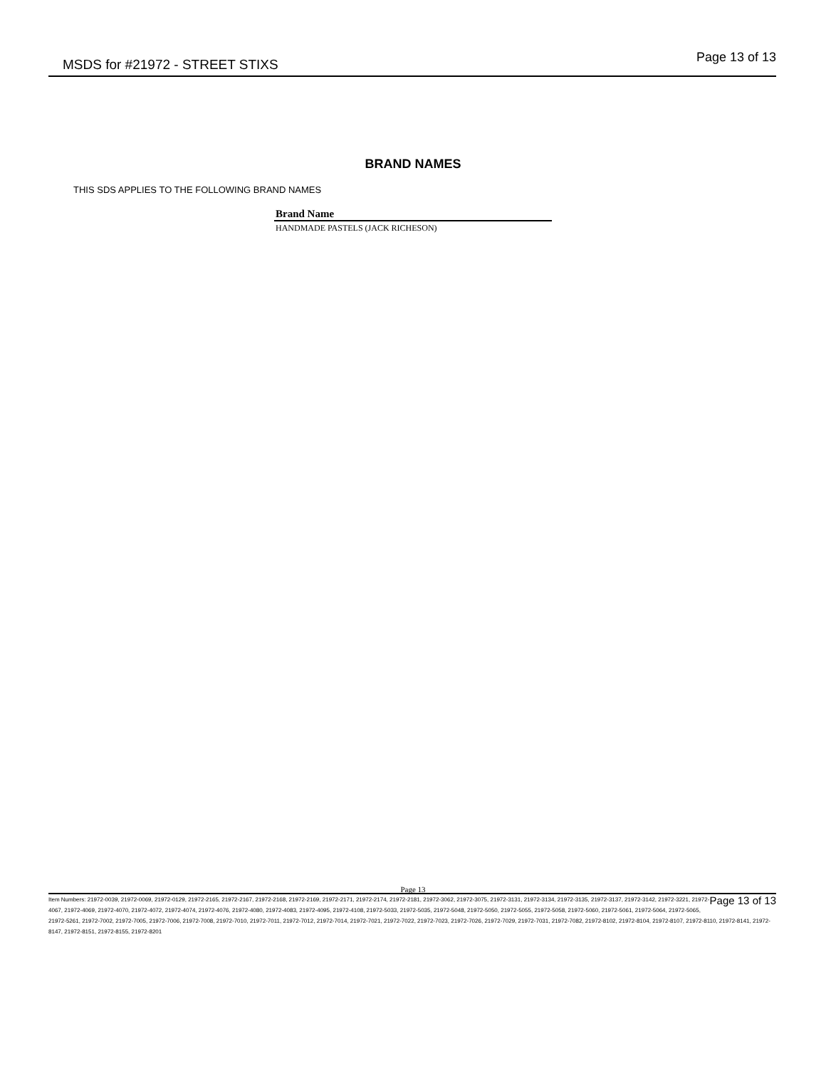MSDS for #21972 - STREET STIXS
Page 13 of 13
BRAND NAMES
THIS SDS APPLIES TO THE FOLLOWING BRAND NAMES
| Brand Name |
| --- |
| HANDMADE PASTELS (JACK RICHESON) |
Page 13
Page 13 of 13 Item Numbers: 21972-0039, 21972-0069, 21972-0129, 21972-2165, 21972-2167, 21972-2168, 21972-2169, 21972-2171, 21972-2174, 21972-2181, 21972-3062, 21972-3075, 21972-3131, 21972-3134, 21972-3135, 21972-3137, 21972-3142, 21972-3221, 21972-4067, 21972-4069, 21972-4070, 21972-4072, 21972-4074, 21972-4076, 21972-4080, 21972-4083, 21972-4095, 21972-4108, 21972-5033, 21972-5035, 21972-5048, 21972-5050, 21972-5055, 21972-5058, 21972-5060, 21972-5061, 21972-5064, 21972-5065, 21972-5261, 21972-7002, 21972-7005, 21972-7006, 21972-7008, 21972-7010, 21972-7011, 21972-7012, 21972-7014, 21972-7021, 21972-7022, 21972-7023, 21972-7026, 21972-7029, 21972-7031, 21972-7082, 21972-8102, 21972-8104, 21972-8107, 21972-8110, 21972-8141, 21972-8147, 21972-8151, 21972-8155, 21972-8201